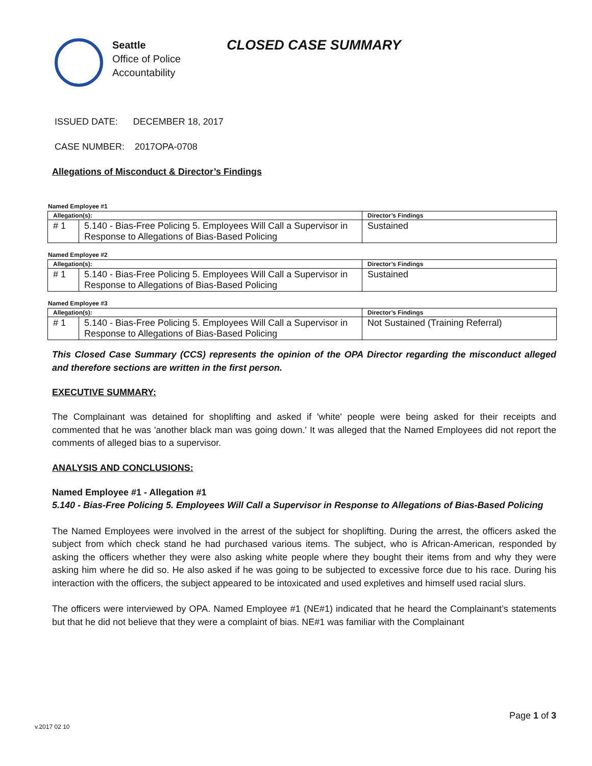Seattle
Office of Police
Accountability
CLOSED CASE SUMMARY
ISSUED DATE: DECEMBER 18, 2017
CASE NUMBER: 2017OPA-0708
Allegations of Misconduct & Director’s Findings
Named Employee #1
| Allegation(s): | | Director’s Findings |
| --- | --- | --- |
| # 1 | 5.140 - Bias-Free Policing 5. Employees Will Call a Supervisor in Response to Allegations of Bias-Based Policing | Sustained |
Named Employee #2
| Allegation(s): | | Director’s Findings |
| --- | --- | --- |
| # 1 | 5.140 - Bias-Free Policing 5. Employees Will Call a Supervisor in Response to Allegations of Bias-Based Policing | Sustained |
Named Employee #3
| Allegation(s): | | Director’s Findings |
| --- | --- | --- |
| # 1 | 5.140 - Bias-Free Policing 5. Employees Will Call a Supervisor in Response to Allegations of Bias-Based Policing | Not Sustained (Training Referral) |
This Closed Case Summary (CCS) represents the opinion of the OPA Director regarding the misconduct alleged and therefore sections are written in the first person.
EXECUTIVE SUMMARY:
The Complainant was detained for shoplifting and asked if 'white' people were being asked for their receipts and commented that he was 'another black man was going down.' It was alleged that the Named Employees did not report the comments of alleged bias to a supervisor.
ANALYSIS AND CONCLUSIONS:
Named Employee #1 - Allegation #1
5.140 - Bias-Free Policing 5. Employees Will Call a Supervisor in Response to Allegations of Bias-Based Policing
The Named Employees were involved in the arrest of the subject for shoplifting. During the arrest, the officers asked the subject from which check stand he had purchased various items. The subject, who is African-American, responded by asking the officers whether they were also asking white people where they bought their items from and why they were asking him where he did so. He also asked if he was going to be subjected to excessive force due to his race. During his interaction with the officers, the subject appeared to be intoxicated and used expletives and himself used racial slurs.
The officers were interviewed by OPA. Named Employee #1 (NE#1) indicated that he heard the Complainant’s statements but that he did not believe that they were a complaint of bias. NE#1 was familiar with the Complainant
v.2017 02 10
Page 1 of 3